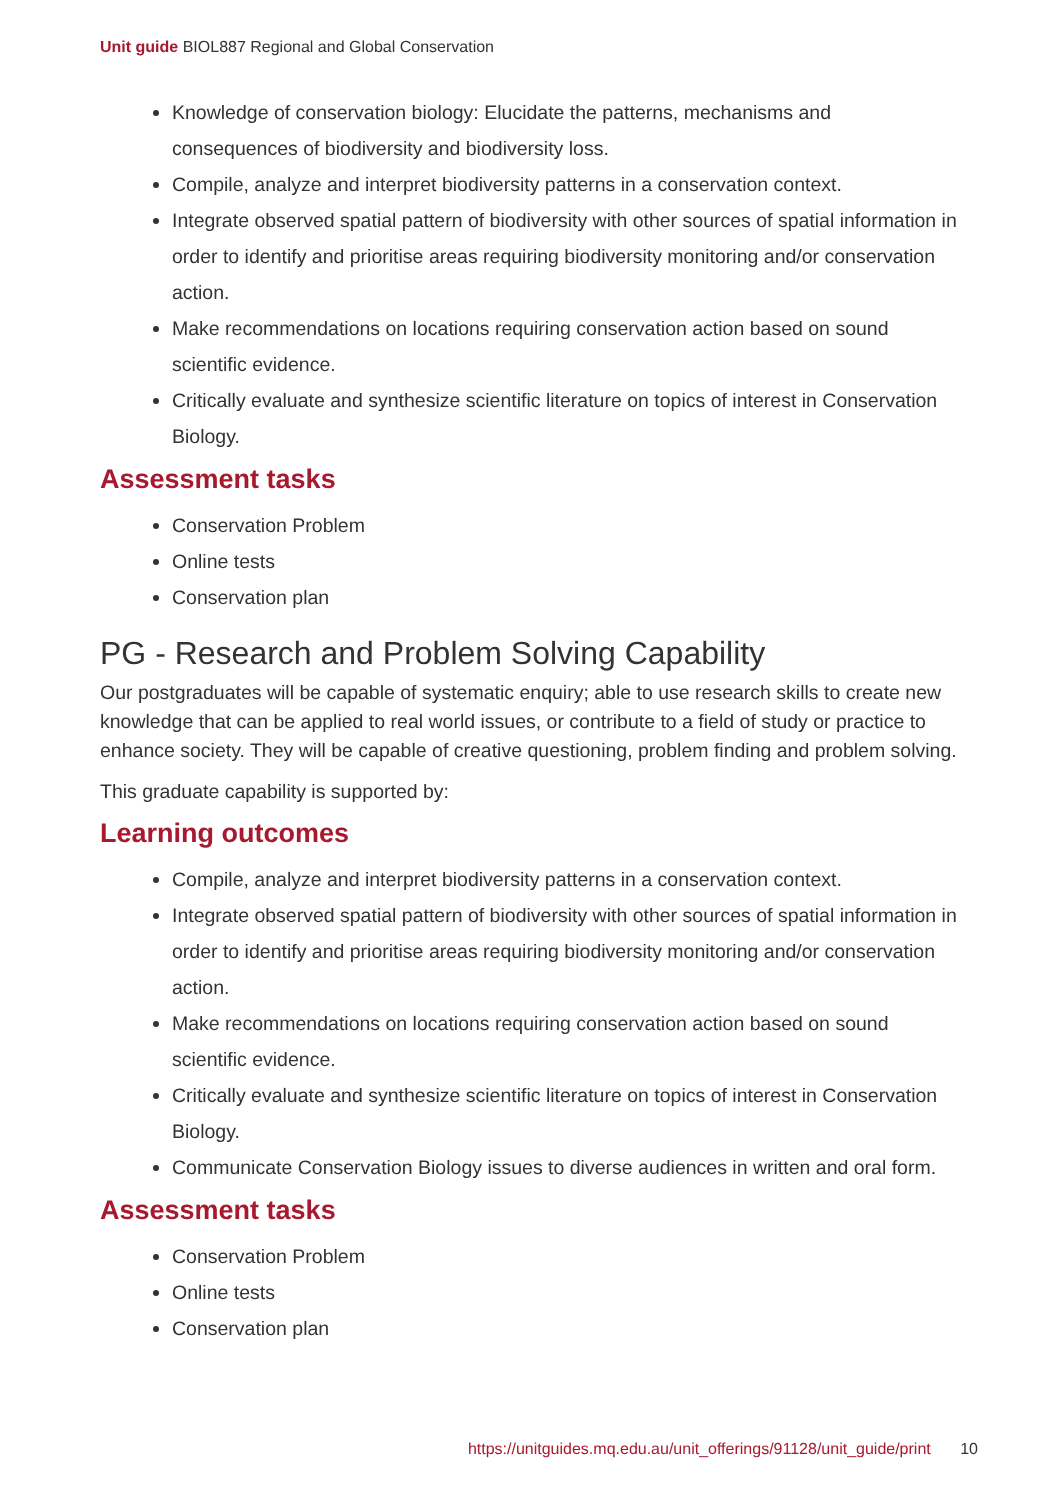Unit guide BIOL887 Regional and Global Conservation
Knowledge of conservation biology: Elucidate the patterns, mechanisms and consequences of biodiversity and biodiversity loss.
Compile, analyze and interpret biodiversity patterns in a conservation context.
Integrate observed spatial pattern of biodiversity with other sources of spatial information in order to identify and prioritise areas requiring biodiversity monitoring and/or conservation action.
Make recommendations on locations requiring conservation action based on sound scientific evidence.
Critically evaluate and synthesize scientific literature on topics of interest in Conservation Biology.
Assessment tasks
Conservation Problem
Online tests
Conservation plan
PG - Research and Problem Solving Capability
Our postgraduates will be capable of systematic enquiry; able to use research skills to create new knowledge that can be applied to real world issues, or contribute to a field of study or practice to enhance society. They will be capable of creative questioning, problem finding and problem solving.
This graduate capability is supported by:
Learning outcomes
Compile, analyze and interpret biodiversity patterns in a conservation context.
Integrate observed spatial pattern of biodiversity with other sources of spatial information in order to identify and prioritise areas requiring biodiversity monitoring and/or conservation action.
Make recommendations on locations requiring conservation action based on sound scientific evidence.
Critically evaluate and synthesize scientific literature on topics of interest in Conservation Biology.
Communicate Conservation Biology issues to diverse audiences in written and oral form.
Assessment tasks
Conservation Problem
Online tests
Conservation plan
https://unitguides.mq.edu.au/unit_offerings/91128/unit_guide/print 10